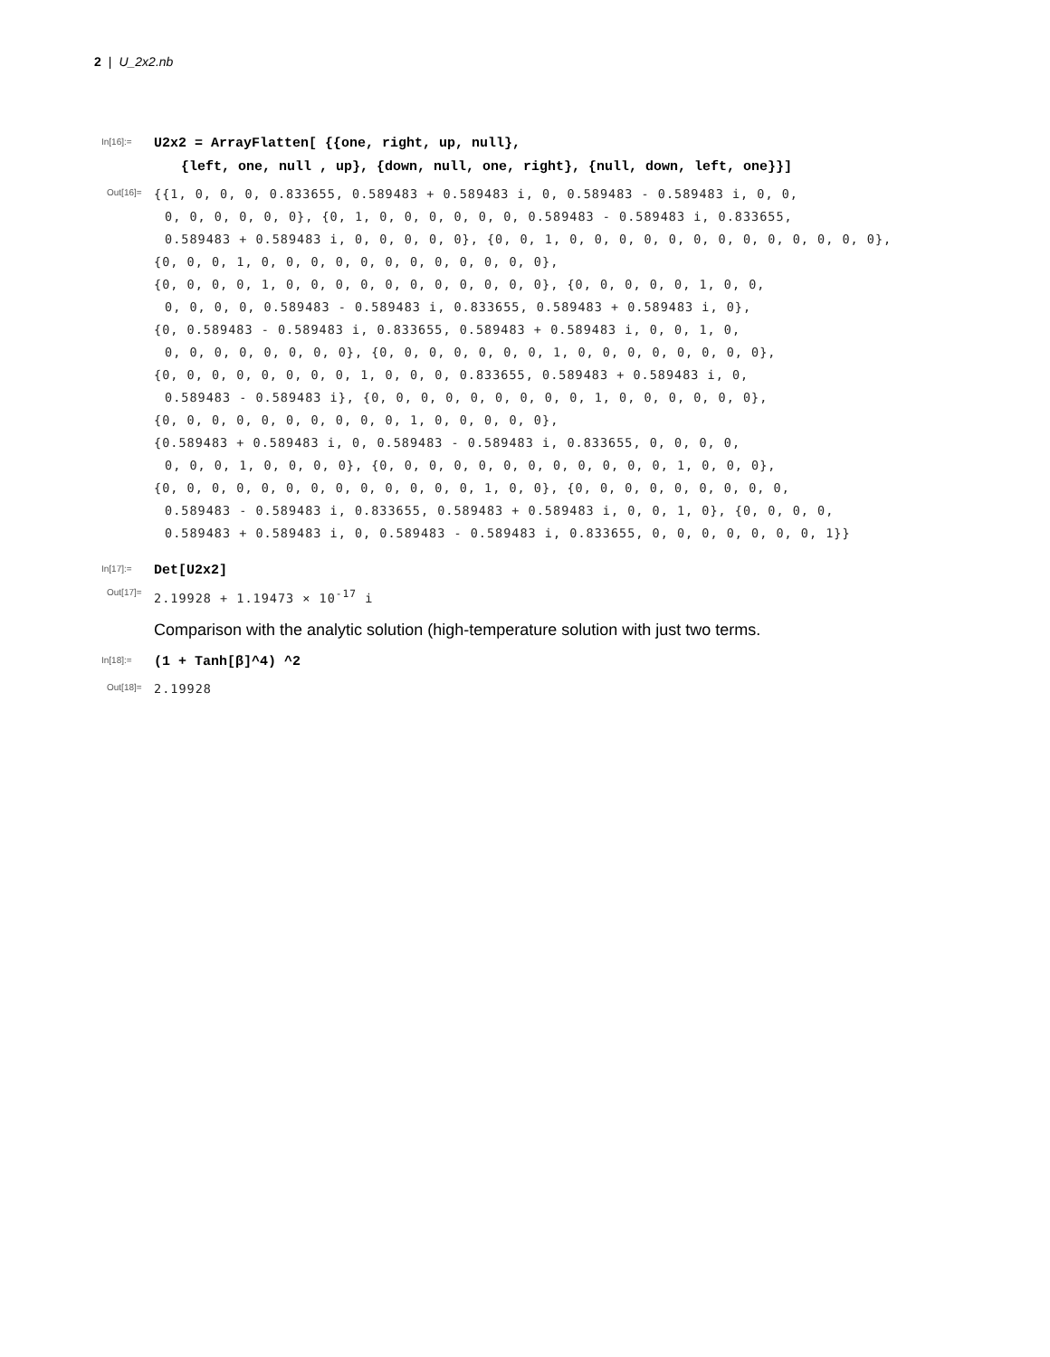2 | U_2x2.nb
In[16]:=
U2x2 = ArrayFlatten[ {{one, right, up, null},
{left, one, null , up}, {down, null, one, right}, {null, down, left, one}}]
Out[16]=
{{1, 0, 0, 0, 0.833655, 0.589483 + 0.589483 i, 0, 0.589483 - 0.589483 i, 0, 0,
0, 0, 0, 0, 0, 0}, {0, 1, 0, 0, 0, 0, 0, 0, 0.589483 - 0.589483 i, 0.833655,
0.589483 + 0.589483 i, 0, 0, 0, 0, 0}, {0, 0, 1, 0, 0, 0, 0, 0, 0, 0, 0, 0, 0, 0, 0, 0},
{0, 0, 0, 1, 0, 0, 0, 0, 0, 0, 0, 0, 0, 0, 0, 0},
{0, 0, 0, 0, 1, 0, 0, 0, 0, 0, 0, 0, 0, 0, 0, 0}, {0, 0, 0, 0, 0, 1, 0, 0,
0, 0, 0, 0, 0.589483 - 0.589483 i, 0.833655, 0.589483 + 0.589483 i, 0},
{0, 0.589483 - 0.589483 i, 0.833655, 0.589483 + 0.589483 i, 0, 0, 1, 0,
0, 0, 0, 0, 0, 0, 0, 0}, {0, 0, 0, 0, 0, 0, 0, 1, 0, 0, 0, 0, 0, 0, 0, 0},
{0, 0, 0, 0, 0, 0, 0, 0, 1, 0, 0, 0, 0.833655, 0.589483 + 0.589483 i, 0,
0.589483 - 0.589483 i}, {0, 0, 0, 0, 0, 0, 0, 0, 0, 1, 0, 0, 0, 0, 0, 0},
{0, 0, 0, 0, 0, 0, 0, 0, 0, 0, 1, 0, 0, 0, 0, 0},
{0.589483 + 0.589483 i, 0, 0.589483 - 0.589483 i, 0.833655, 0, 0, 0, 0,
0, 0, 0, 1, 0, 0, 0, 0}, {0, 0, 0, 0, 0, 0, 0, 0, 0, 0, 0, 0, 1, 0, 0, 0},
{0, 0, 0, 0, 0, 0, 0, 0, 0, 0, 0, 0, 0, 1, 0, 0}, {0, 0, 0, 0, 0, 0, 0, 0, 0,
0.589483 - 0.589483 i, 0.833655, 0.589483 + 0.589483 i, 0, 0, 1, 0}, {0, 0, 0, 0,
0.589483 + 0.589483 i, 0, 0.589483 - 0.589483 i, 0.833655, 0, 0, 0, 0, 0, 0, 0, 1}}
In[17]:=
Det[U2x2]
Out[17]=
2.19928 + 1.19473 × 10<sup>-17</sup> i
Comparison with the analytic solution (high-temperature solution with just two terms.
In[18]:=
(1 + Tanh[β]^4) ^2
Out[18]=
2.19928